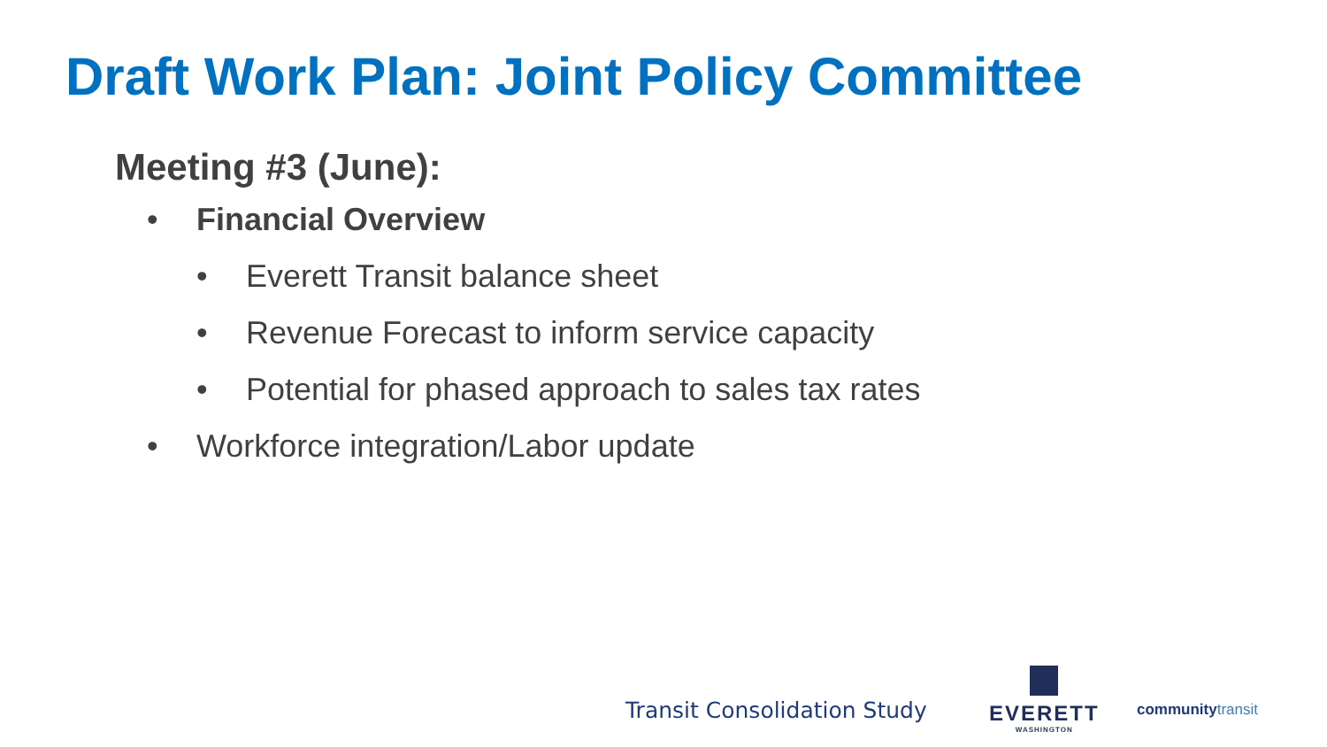Draft Work Plan: Joint Policy Committee
Meeting #3 (June):
• Financial Overview
• Everett Transit balance sheet
• Revenue Forecast to inform service capacity
• Potential for phased approach to sales tax rates
• Workforce integration/Labor update
Transit Consolidation Study
EVERETT
WASHINGTON
community transit